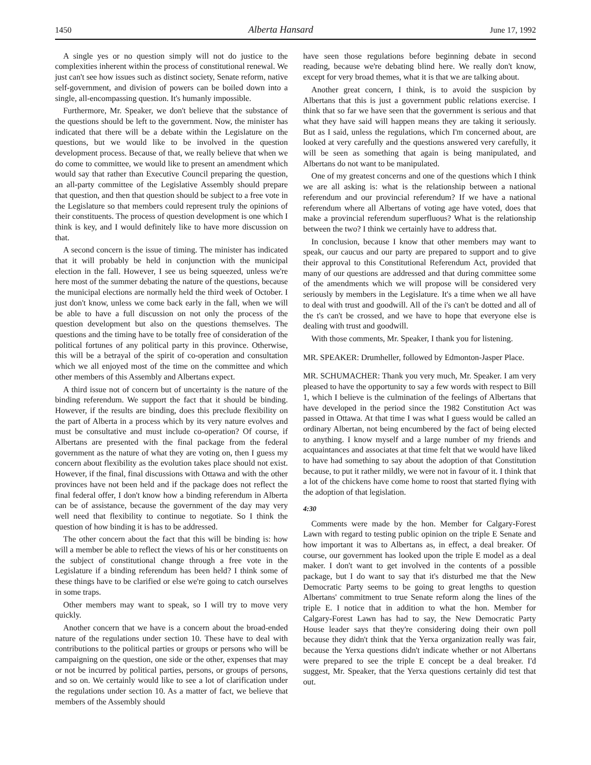1450 Alberta Hansard June 17, 1992
A single yes or no question simply will not do justice to the complexities inherent within the process of constitutional renewal. We just can't see how issues such as distinct society, Senate reform, native self-government, and division of powers can be boiled down into a single, all-encompassing question. It's humanly impossible.
Furthermore, Mr. Speaker, we don't believe that the substance of the questions should be left to the government. Now, the minister has indicated that there will be a debate within the Legislature on the questions, but we would like to be involved in the question development process. Because of that, we really believe that when we do come to committee, we would like to present an amendment which would say that rather than Executive Council preparing the question, an all-party committee of the Legislative Assembly should prepare that question, and then that question should be subject to a free vote in the Legislature so that members could represent truly the opinions of their constituents. The process of question development is one which I think is key, and I would definitely like to have more discussion on that.
A second concern is the issue of timing. The minister has indicated that it will probably be held in conjunction with the municipal election in the fall. However, I see us being squeezed, unless we're here most of the summer debating the nature of the questions, because the municipal elections are normally held the third week of October. I just don't know, unless we come back early in the fall, when we will be able to have a full discussion on not only the process of the question development but also on the questions themselves. The questions and the timing have to be totally free of consideration of the political fortunes of any political party in this province. Otherwise, this will be a betrayal of the spirit of co-operation and consultation which we all enjoyed most of the time on the committee and which other members of this Assembly and Albertans expect.
A third issue not of concern but of uncertainty is the nature of the binding referendum. We support the fact that it should be binding. However, if the results are binding, does this preclude flexibility on the part of Alberta in a process which by its very nature evolves and must be consultative and must include co-operation? Of course, if Albertans are presented with the final package from the federal government as the nature of what they are voting on, then I guess my concern about flexibility as the evolution takes place should not exist. However, if the final, final discussions with Ottawa and with the other provinces have not been held and if the package does not reflect the final federal offer, I don't know how a binding referendum in Alberta can be of assistance, because the government of the day may very well need that flexibility to continue to negotiate. So I think the question of how binding it is has to be addressed.
The other concern about the fact that this will be binding is: how will a member be able to reflect the views of his or her constituents on the subject of constitutional change through a free vote in the Legislature if a binding referendum has been held? I think some of these things have to be clarified or else we're going to catch ourselves in some traps.
Other members may want to speak, so I will try to move very quickly.
Another concern that we have is a concern about the broad-ended nature of the regulations under section 10. These have to deal with contributions to the political parties or groups or persons who will be campaigning on the question, one side or the other, expenses that may or not be incurred by political parties, persons, or groups of persons, and so on. We certainly would like to see a lot of clarification under the regulations under section 10. As a matter of fact, we believe that members of the Assembly should
have seen those regulations before beginning debate in second reading, because we're debating blind here. We really don't know, except for very broad themes, what it is that we are talking about.
Another great concern, I think, is to avoid the suspicion by Albertans that this is just a government public relations exercise. I think that so far we have seen that the government is serious and that what they have said will happen means they are taking it seriously. But as I said, unless the regulations, which I'm concerned about, are looked at very carefully and the questions answered very carefully, it will be seen as something that again is being manipulated, and Albertans do not want to be manipulated.
One of my greatest concerns and one of the questions which I think we are all asking is: what is the relationship between a national referendum and our provincial referendum? If we have a national referendum where all Albertans of voting age have voted, does that make a provincial referendum superfluous? What is the relationship between the two? I think we certainly have to address that.
In conclusion, because I know that other members may want to speak, our caucus and our party are prepared to support and to give their approval to this Constitutional Referendum Act, provided that many of our questions are addressed and that during committee some of the amendments which we will propose will be considered very seriously by members in the Legislature. It's a time when we all have to deal with trust and goodwill. All of the i's can't be dotted and all of the t's can't be crossed, and we have to hope that everyone else is dealing with trust and goodwill.
With those comments, Mr. Speaker, I thank you for listening.
MR. SPEAKER: Drumheller, followed by Edmonton-Jasper Place.
MR. SCHUMACHER: Thank you very much, Mr. Speaker. I am very pleased to have the opportunity to say a few words with respect to Bill 1, which I believe is the culmination of the feelings of Albertans that have developed in the period since the 1982 Constitution Act was passed in Ottawa. At that time I was what I guess would be called an ordinary Albertan, not being encumbered by the fact of being elected to anything. I know myself and a large number of my friends and acquaintances and associates at that time felt that we would have liked to have had something to say about the adoption of that Constitution because, to put it rather mildly, we were not in favour of it. I think that a lot of the chickens have come home to roost that started flying with the adoption of that legislation.
4:30
Comments were made by the hon. Member for Calgary-Forest Lawn with regard to testing public opinion on the triple E Senate and how important it was to Albertans as, in effect, a deal breaker. Of course, our government has looked upon the triple E model as a deal maker. I don't want to get involved in the contents of a possible package, but I do want to say that it's disturbed me that the New Democratic Party seems to be going to great lengths to question Albertans' commitment to true Senate reform along the lines of the triple E. I notice that in addition to what the hon. Member for Calgary-Forest Lawn has had to say, the New Democratic Party House leader says that they're considering doing their own poll because they didn't think that the Yerxa organization really was fair, because the Yerxa questions didn't indicate whether or not Albertans were prepared to see the triple E concept be a deal breaker. I'd suggest, Mr. Speaker, that the Yerxa questions certainly did test that out.